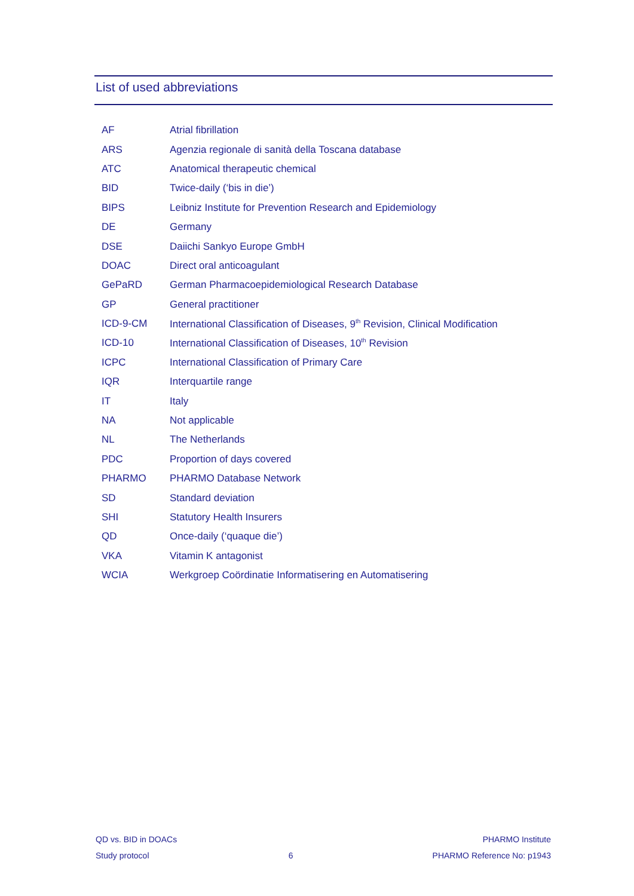List of used abbreviations
| AF | Atrial fibrillation |
| ARS | Agenzia regionale di sanità della Toscana database |
| ATC | Anatomical therapeutic chemical |
| BID | Twice-daily (‘bis in die’) |
| BIPS | Leibniz Institute for Prevention Research and Epidemiology |
| DE | Germany |
| DSE | Daiichi Sankyo Europe GmbH |
| DOAC | Direct oral anticoagulant |
| GePaRD | German Pharmacoepidemiological Research Database |
| GP | General practitioner |
| ICD-9-CM | International Classification of Diseases, 9<sup>th</sup> Revision, Clinical Modification |
| ICD-10 | International Classification of Diseases, 10<sup>th</sup> Revision |
| ICPC | International Classification of Primary Care |
| IQR | Interquartile range |
| IT | Italy |
| NA | Not applicable |
| NL | The Netherlands |
| PDC | Proportion of days covered |
| PHARMO | PHARMO Database Network |
| SD | Standard deviation |
| SHI | Statutory Health Insurers |
| QD | Once-daily (‘quaque die’) |
| VKA | Vitamin K antagonist |
| WCIA | Werkgroep Coördinatie Informatisering en Automatisering |
QD vs. BID in DOACs PHARMO Institute
Study protocol 6 PHARMO Reference No: p1943